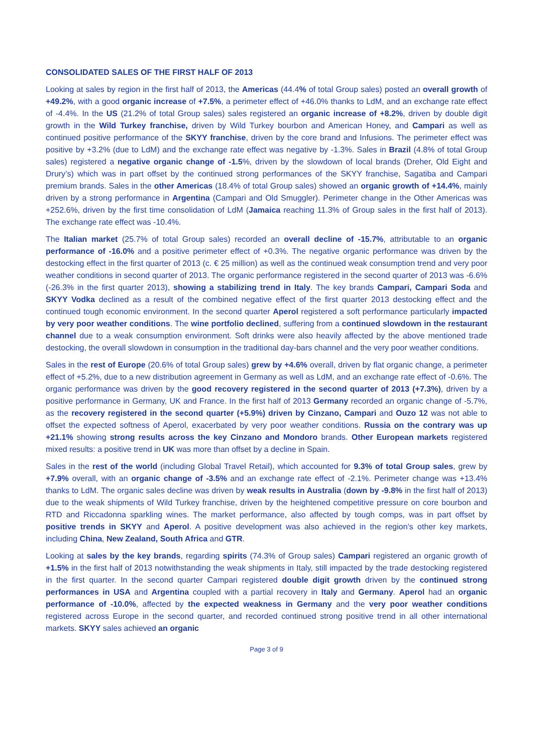CONSOLIDATED SALES OF THE FIRST HALF OF 2013
Looking at sales by region in the first half of 2013, the Americas (44.4% of total Group sales) posted an overall growth of +49.2%, with a good organic increase of +7.5%, a perimeter effect of +46.0% thanks to LdM, and an exchange rate effect of -4.4%. In the US (21.2% of total Group sales) sales registered an organic increase of +8.2%, driven by double digit growth in the Wild Turkey franchise, driven by Wild Turkey bourbon and American Honey, and Campari as well as continued positive performance of the SKYY franchise, driven by the core brand and Infusions. The perimeter effect was positive by +3.2% (due to LdM) and the exchange rate effect was negative by -1.3%. Sales in Brazil (4.8% of total Group sales) registered a negative organic change of -1.5%, driven by the slowdown of local brands (Dreher, Old Eight and Drury’s) which was in part offset by the continued strong performances of the SKYY franchise, Sagatiba and Campari premium brands. Sales in the other Americas (18.4% of total Group sales) showed an organic growth of +14.4%, mainly driven by a strong performance in Argentina (Campari and Old Smuggler). Perimeter change in the Other Americas was +252.6%, driven by the first time consolidation of LdM (Jamaica reaching 11.3% of Group sales in the first half of 2013). The exchange rate effect was -10.4%.
The Italian market (25.7% of total Group sales) recorded an overall decline of -15.7%, attributable to an organic performance of -16.0% and a positive perimeter effect of +0.3%. The negative organic performance was driven by the destocking effect in the first quarter of 2013 (c. € 25 million) as well as the continued weak consumption trend and very poor weather conditions in second quarter of 2013. The organic performance registered in the second quarter of 2013 was -6.6% (-26.3% in the first quarter 2013), showing a stabilizing trend in Italy. The key brands Campari, Campari Soda and SKYY Vodka declined as a result of the combined negative effect of the first quarter 2013 destocking effect and the continued tough economic environment. In the second quarter Aperol registered a soft performance particularly impacted by very poor weather conditions. The wine portfolio declined, suffering from a continued slowdown in the restaurant channel due to a weak consumption environment. Soft drinks were also heavily affected by the above mentioned trade destocking, the overall slowdown in consumption in the traditional day-bars channel and the very poor weather conditions.
Sales in the rest of Europe (20.6% of total Group sales) grew by +4.6% overall, driven by flat organic change, a perimeter effect of +5.2%, due to a new distribution agreement in Germany as well as LdM, and an exchange rate effect of -0.6%. The organic performance was driven by the good recovery registered in the second quarter of 2013 (+7.3%), driven by a positive performance in Germany, UK and France. In the first half of 2013 Germany recorded an organic change of -5.7%, as the recovery registered in the second quarter (+5.9%) driven by Cinzano, Campari and Ouzo 12 was not able to offset the expected softness of Aperol, exacerbated by very poor weather conditions. Russia on the contrary was up +21.1% showing strong results across the key Cinzano and Mondoro brands. Other European markets registered mixed results: a positive trend in UK was more than offset by a decline in Spain.
Sales in the rest of the world (including Global Travel Retail), which accounted for 9.3% of total Group sales, grew by +7.9% overall, with an organic change of -3.5% and an exchange rate effect of -2.1%. Perimeter change was +13.4% thanks to LdM. The organic sales decline was driven by weak results in Australia (down by -9.8% in the first half of 2013) due to the weak shipments of Wild Turkey franchise, driven by the heightened competitive pressure on core bourbon and RTD and Riccadonna sparkling wines. The market performance, also affected by tough comps, was in part offset by positive trends in SKYY and Aperol. A positive development was also achieved in the region’s other key markets, including China, New Zealand, South Africa and GTR.
Looking at sales by the key brands, regarding spirits (74.3% of Group sales) Campari registered an organic growth of +1.5% in the first half of 2013 notwithstanding the weak shipments in Italy, still impacted by the trade destocking registered in the first quarter. In the second quarter Campari registered double digit growth driven by the continued strong performances in USA and Argentina coupled with a partial recovery in Italy and Germany. Aperol had an organic performance of -10.0%, affected by the expected weakness in Germany and the very poor weather conditions registered across Europe in the second quarter, and recorded continued strong positive trend in all other international markets. SKYY sales achieved an organic
Page 3 of 9